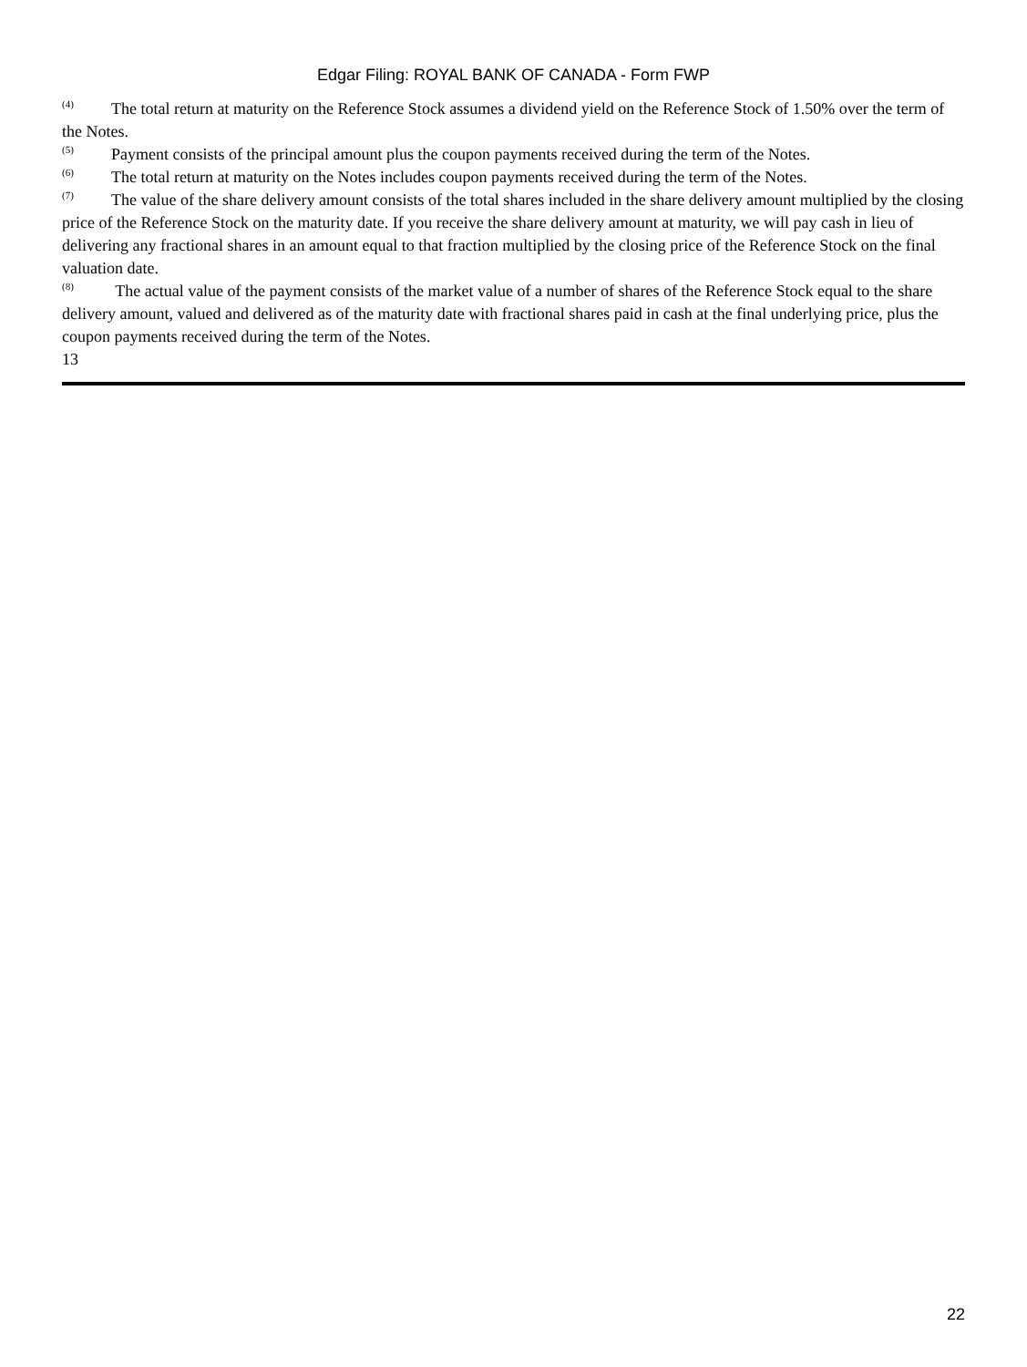Edgar Filing: ROYAL BANK OF CANADA - Form FWP
<sup>(4)</sup> The total return at maturity on the Reference Stock assumes a dividend yield on the Reference Stock of 1.50% over the term of the Notes.
<sup>(5)</sup> Payment consists of the principal amount plus the coupon payments received during the term of the Notes.
<sup>(6)</sup> The total return at maturity on the Notes includes coupon payments received during the term of the Notes.
<sup>(7)</sup> The value of the share delivery amount consists of the total shares included in the share delivery amount multiplied by the closing price of the Reference Stock on the maturity date. If you receive the share delivery amount at maturity, we will pay cash in lieu of delivering any fractional shares in an amount equal to that fraction multiplied by the closing price of the Reference Stock on the final valuation date.
<sup>(8)</sup> The actual value of the payment consists of the market value of a number of shares of the Reference Stock equal to the share delivery amount, valued and delivered as of the maturity date with fractional shares paid in cash at the final underlying price, plus the coupon payments received during the term of the Notes.
13
22